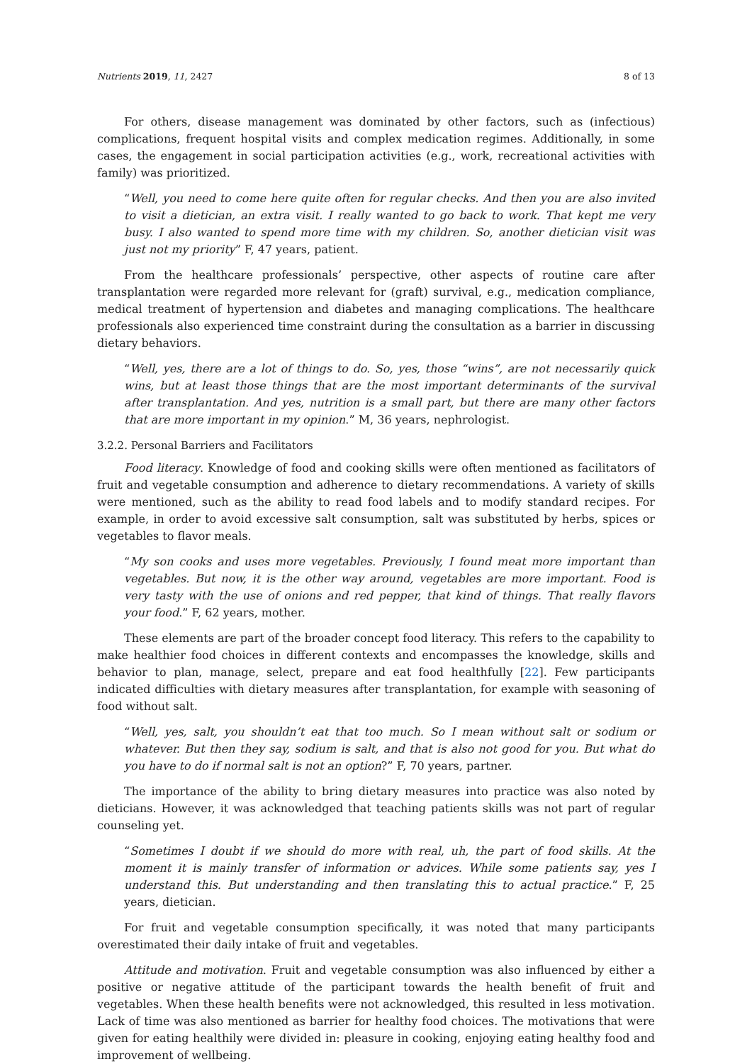Nutrients 2019, 11, 2427 8 of 13
For others, disease management was dominated by other factors, such as (infectious) complications, frequent hospital visits and complex medication regimes. Additionally, in some cases, the engagement in social participation activities (e.g., work, recreational activities with family) was prioritized.
“Well, you need to come here quite often for regular checks. And then you are also invited to visit a dietician, an extra visit. I really wanted to go back to work. That kept me very busy. I also wanted to spend more time with my children. So, another dietician visit was just not my priority” F, 47 years, patient.
From the healthcare professionals’ perspective, other aspects of routine care after transplantation were regarded more relevant for (graft) survival, e.g., medication compliance, medical treatment of hypertension and diabetes and managing complications. The healthcare professionals also experienced time constraint during the consultation as a barrier in discussing dietary behaviors.
“Well, yes, there are a lot of things to do. So, yes, those “wins”, are not necessarily quick wins, but at least those things that are the most important determinants of the survival after transplantation. And yes, nutrition is a small part, but there are many other factors that are more important in my opinion.” M, 36 years, nephrologist.
3.2.2. Personal Barriers and Facilitators
Food literacy. Knowledge of food and cooking skills were often mentioned as facilitators of fruit and vegetable consumption and adherence to dietary recommendations. A variety of skills were mentioned, such as the ability to read food labels and to modify standard recipes. For example, in order to avoid excessive salt consumption, salt was substituted by herbs, spices or vegetables to flavor meals.
“My son cooks and uses more vegetables. Previously, I found meat more important than vegetables. But now, it is the other way around, vegetables are more important. Food is very tasty with the use of onions and red pepper, that kind of things. That really flavors your food.” F, 62 years, mother.
These elements are part of the broader concept food literacy. This refers to the capability to make healthier food choices in different contexts and encompasses the knowledge, skills and behavior to plan, manage, select, prepare and eat food healthfully [22]. Few participants indicated difficulties with dietary measures after transplantation, for example with seasoning of food without salt.
“Well, yes, salt, you shouldn’t eat that too much. So I mean without salt or sodium or whatever. But then they say, sodium is salt, and that is also not good for you. But what do you have to do if normal salt is not an option?” F, 70 years, partner.
The importance of the ability to bring dietary measures into practice was also noted by dieticians. However, it was acknowledged that teaching patients skills was not part of regular counseling yet.
“Sometimes I doubt if we should do more with real, uh, the part of food skills. At the moment it is mainly transfer of information or advices. While some patients say, yes I understand this. But understanding and then translating this to actual practice.” F, 25 years, dietician.
For fruit and vegetable consumption specifically, it was noted that many participants overestimated their daily intake of fruit and vegetables.
Attitude and motivation. Fruit and vegetable consumption was also influenced by either a positive or negative attitude of the participant towards the health benefit of fruit and vegetables. When these health benefits were not acknowledged, this resulted in less motivation. Lack of time was also mentioned as barrier for healthy food choices. The motivations that were given for eating healthily were divided in: pleasure in cooking, enjoying eating healthy food and improvement of wellbeing.